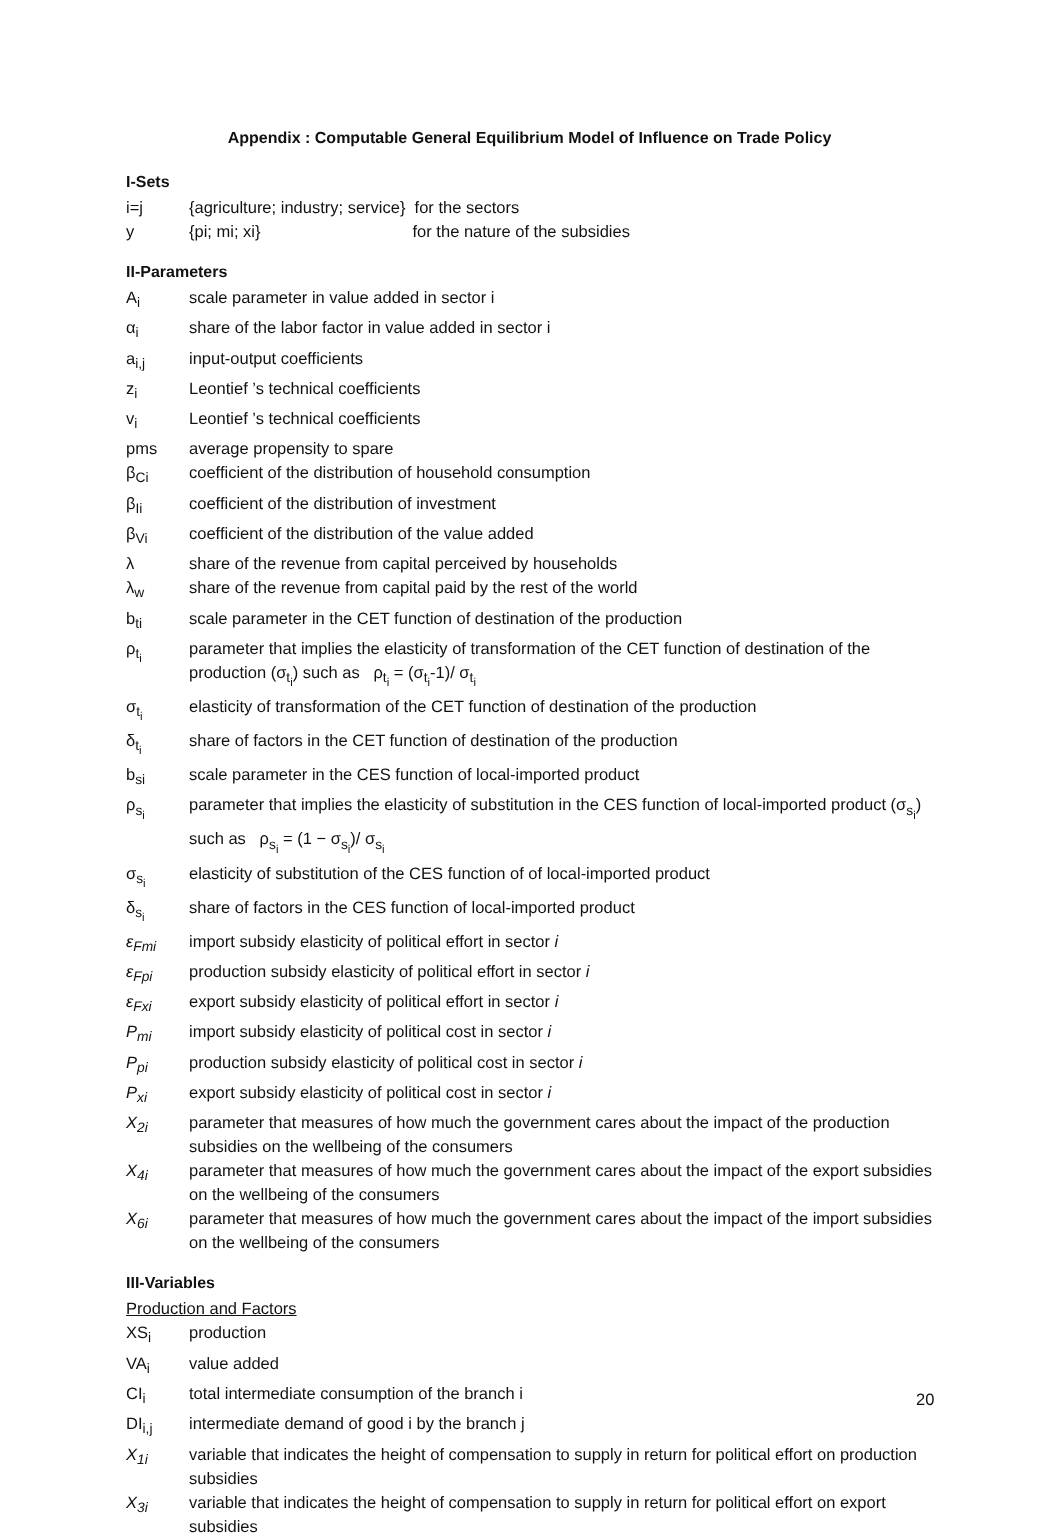Appendix : Computable General Equilibrium Model of Influence on Trade Policy
I-Sets
i=j {agriculture; industry; service} for the sectors
y {pi; mi; xi} for the nature of the subsidies
II-Parameters
A<sub>i</sub> scale parameter in value added in sector i
α<sub>i</sub> share of the labor factor in value added in sector i
a<sub>i,j</sub> input-output coefficients
z<sub>i</sub> Leontief ’s technical coefficients
v<sub>i</sub> Leontief ’s technical coefficients
pms average propensity to spare
β<sub>Ci</sub> coefficient of the distribution of household consumption
β<sub>Ii</sub> coefficient of the distribution of investment
β<sub>Vi</sub> coefficient of the distribution of the value added
λ share of the revenue from capital perceived by households
λ<sub>w</sub> share of the revenue from capital paid by the rest of the world
b<sub>ti</sub> scale parameter in the CET function of destination of the production
ρ<sub>t<sub>i</sub></sub> parameter that implies the elasticity of transformation of the CET function of destination of the production (σ<sub>t<sub>i</sub></sub>) such as ρ<sub>t<sub>i</sub></sub> = (σ<sub>t<sub>i</sub></sub>-1)/ σ<sub>t<sub>i</sub></sub>
σ<sub>t<sub>i</sub></sub> elasticity of transformation of the CET function of destination of the production
δ<sub>t<sub>i</sub></sub> share of factors in the CET function of destination of the production
b<sub>si</sub> scale parameter in the CES function of local-imported product
ρ<sub>s<sub>i</sub></sub> parameter that implies the elasticity of substitution in the CES function of local-imported product (σ<sub>s<sub>i</sub></sub>) such as ρ<sub>s<sub>i</sub></sub> = (1 − σ<sub>s<sub>i</sub></sub>)/ σ<sub>s<sub>i</sub></sub>
σ<sub>s<sub>i</sub></sub> elasticity of substitution of the CES function of of local-imported product
δ<sub>s<sub>i</sub></sub> share of factors in the CES function of local-imported product
ε<sub>Fmi</sub> import subsidy elasticity of political effort in sector i
ε<sub>Fpi</sub> production subsidy elasticity of political effort in sector i
ε<sub>Fxi</sub> export subsidy elasticity of political effort in sector i
P<sub>mi</sub> import subsidy elasticity of political cost in sector i
P<sub>pi</sub> production subsidy elasticity of political cost in sector i
P<sub>xi</sub> export subsidy elasticity of political cost in sector i
X<sub>2i</sub> parameter that measures of how much the government cares about the impact of the production subsidies on the wellbeing of the consumers
X<sub>4i</sub> parameter that measures of how much the government cares about the impact of the export subsidies on the wellbeing of the consumers
X<sub>6i</sub> parameter that measures of how much the government cares about the impact of the import subsidies on the wellbeing of the consumers
III-Variables
Production and Factors
XS<sub>i</sub> production
VA<sub>i</sub> value added
CI<sub>i</sub> total intermediate consumption of the branch i
DI<sub>i,j</sub> intermediate demand of good i by the branch j
X<sub>1i</sub> variable that indicates the height of compensation to supply in return for political effort on production subsidies
X<sub>3i</sub> variable that indicates the height of compensation to supply in return for political effort on export subsidies
20